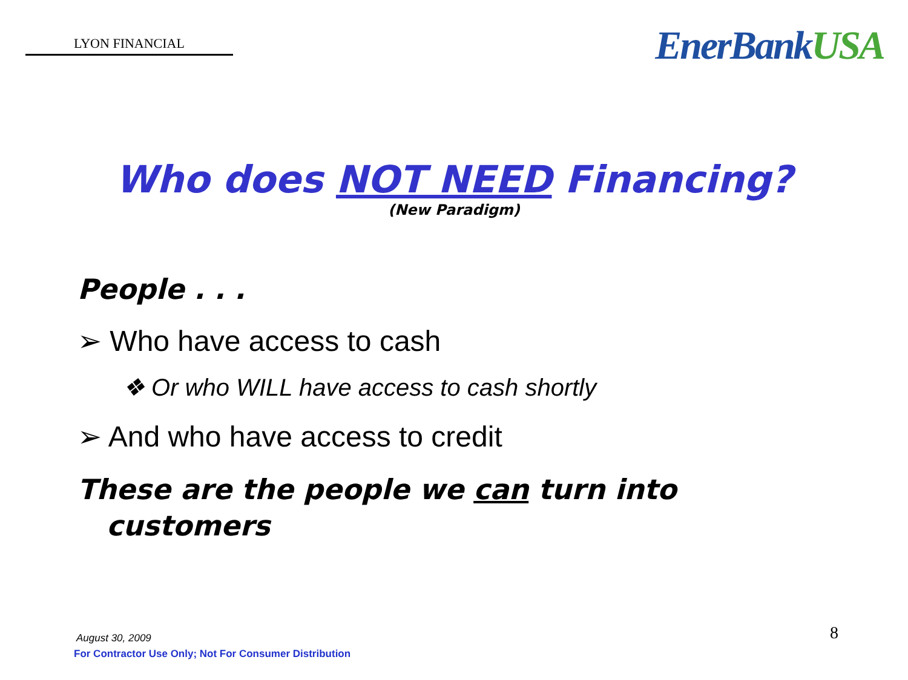LYON FINANCIAL
EnerBankUSA
Who does NOT NEED Financing?
(New Paradigm)
People . . .
➢ Who have access to cash
❖ Or who WILL have access to cash shortly
➢ And who have access to credit
These are the people we can turn into
customers
August 30, 2009
For Contractor Use Only; Not For Consumer Distribution
8